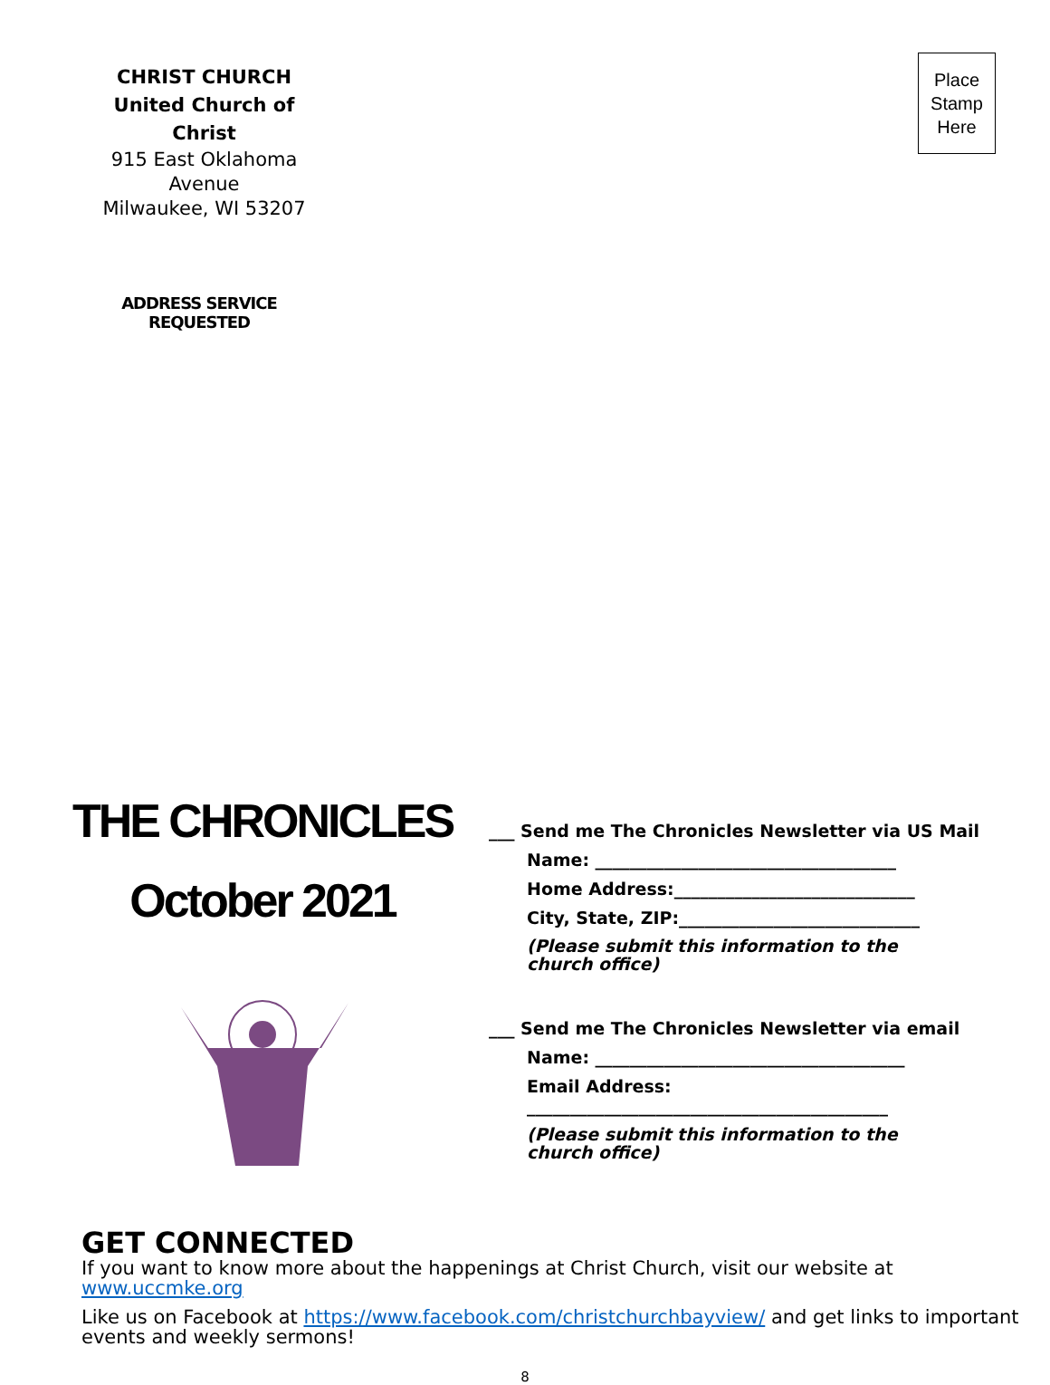CHRIST CHURCH
United Church of Christ
915 East Oklahoma Avenue
Milwaukee, WI 53207
Place
Stamp
Here
ADDRESS SERVICE REQUESTED
THE CHRONICLES
October 2021
___ Send me The Chronicles Newsletter via US Mail
Name: ___________________________________
Home Address:____________________________
City, State, ZIP:____________________________
(Please submit this information to the church office)
___ Send me The Chronicles Newsletter via email
Name: ____________________________________
Email Address:
__________________________________________
(Please submit this information to the church office)
GET CONNECTED
If you want to know more about the happenings at Christ Church, visit our website at www.uccmke.org
Like us on Facebook at https://www.facebook.com/christchurchbayview/ and get links to important events and weekly sermons!
8